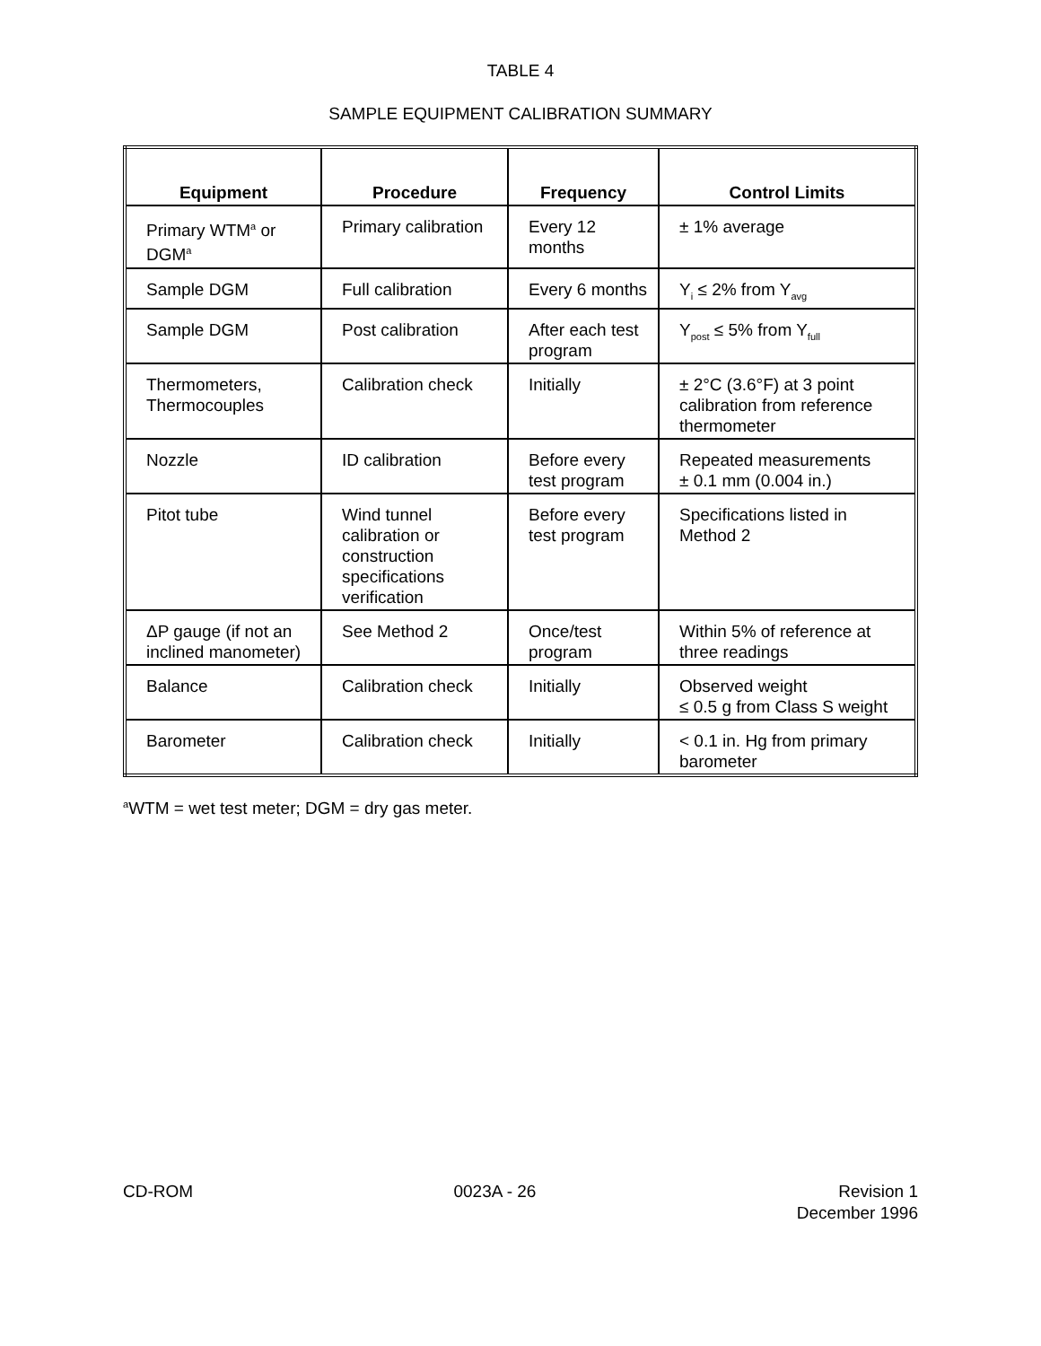TABLE 4
SAMPLE EQUIPMENT CALIBRATION SUMMARY
| Equipment | Procedure | Frequency | Control Limits |
| --- | --- | --- | --- |
| Primary WTM<sup>a</sup> or DGM<sup>a</sup> | Primary calibration | Every 12 months | ± 1% average |
| Sample DGM | Full calibration | Every 6 months | Y<sub>i</sub> ≤ 2% from Y<sub>avg</sub> |
| Sample DGM | Post calibration | After each test program | Y<sub>post</sub> ≤ 5% from Y<sub>full</sub> |
| Thermometers, Thermocouples | Calibration check | Initially | ± 2°C (3.6°F) at 3 point calibration from reference thermometer |
| Nozzle | ID calibration | Before every test program | Repeated measurements ± 0.1 mm (0.004 in.) |
| Pitot tube | Wind tunnel calibration or construction specifications verification | Before every test program | Specifications listed in Method 2 |
| ΔP gauge (if not an inclined manometer) | See Method 2 | Once/test program | Within 5% of reference at three readings |
| Balance | Calibration check | Initially | Observed weight ≤ 0.5 g from Class S weight |
| Barometer | Calibration check | Initially | < 0.1 in. Hg from primary barometer |
<sup>a</sup> WTM = wet test meter; DGM = dry gas meter.
CD-ROM 0023A - 26 Revision 1
December 1996